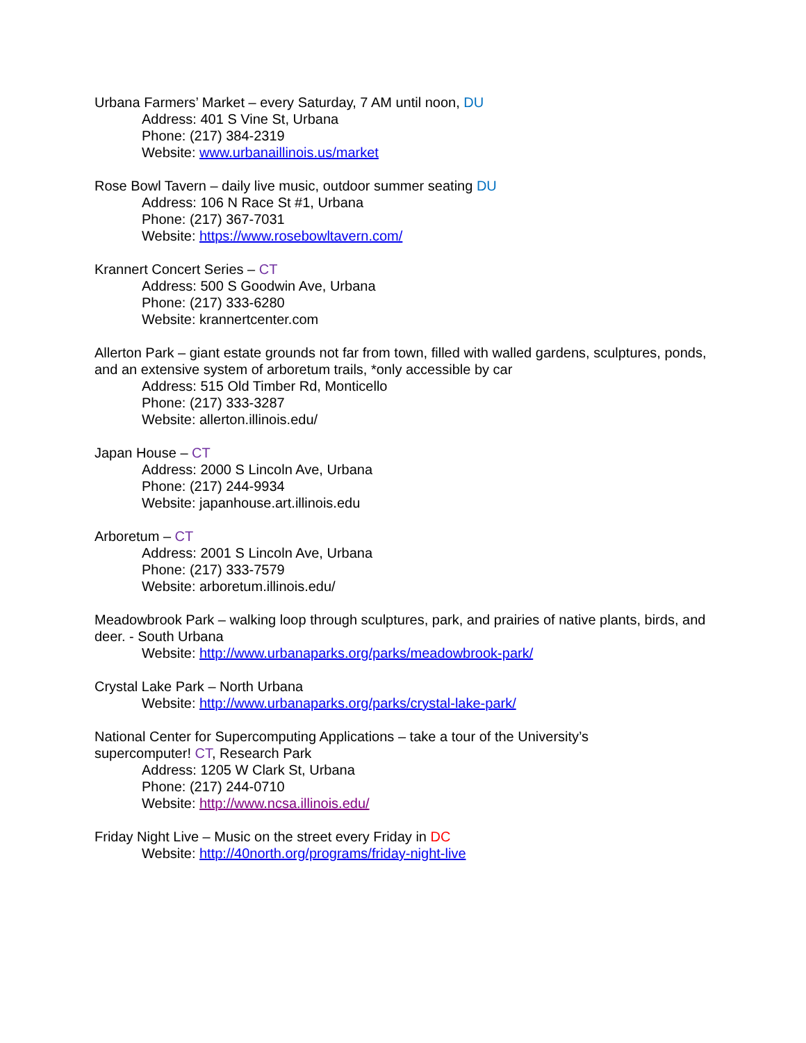Urbana Farmers’ Market – every Saturday, 7 AM until noon, DU
Address: 401 S Vine St, Urbana
Phone: (217) 384-2319
Website: www.urbanaillinois.us/market
Rose Bowl Tavern – daily live music, outdoor summer seating DU
Address: 106 N Race St #1, Urbana
Phone: (217) 367-7031
Website: https://www.rosebowltavern.com/
Krannert Concert Series – CT
Address: 500 S Goodwin Ave, Urbana
Phone: (217) 333-6280
Website: krannertcenter.com
Allerton Park – giant estate grounds not far from town, filled with walled gardens, sculptures, ponds, and an extensive system of arboretum trails, *only accessible by car
Address: 515 Old Timber Rd, Monticello
Phone: (217) 333-3287
Website: allerton.illinois.edu/
Japan House – CT
Address: 2000 S Lincoln Ave, Urbana
Phone: (217) 244-9934
Website: japanhouse.art.illinois.edu
Arboretum – CT
Address: 2001 S Lincoln Ave, Urbana
Phone: (217) 333-7579
Website: arboretum.illinois.edu/
Meadowbrook Park – walking loop through sculptures, park, and prairies of native plants, birds, and deer. - South Urbana
Website: http://www.urbanaparks.org/parks/meadowbrook-park/
Crystal Lake Park – North Urbana
Website: http://www.urbanaparks.org/parks/crystal-lake-park/
National Center for Supercomputing Applications – take a tour of the University’s
supercomputer! CT, Research Park
Address: 1205 W Clark St, Urbana
Phone: (217) 244-0710
Website: http://www.ncsa.illinois.edu/
Friday Night Live – Music on the street every Friday in DC
Website: http://40north.org/programs/friday-night-live